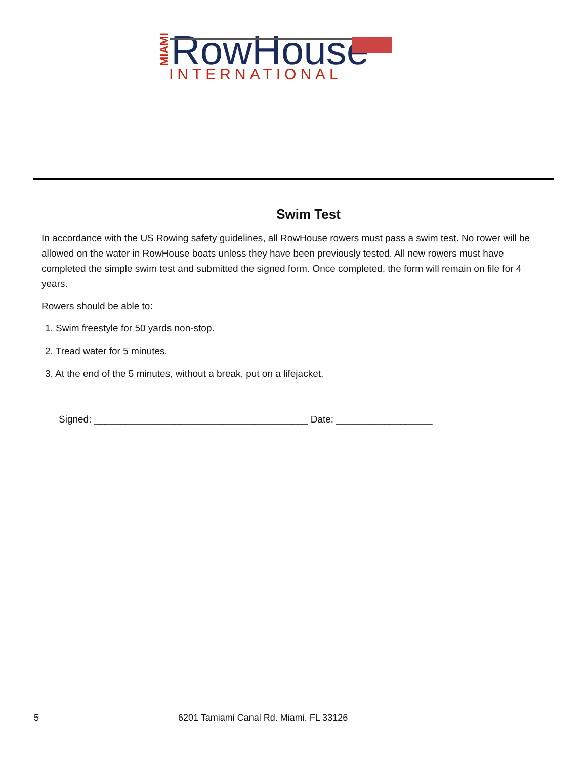MIAMI
RowHouse
INTERNATIONAL
Swim Test
In accordance with the US Rowing safety guidelines, all RowHouse rowers must pass a swim test. No rower will be allowed on the water in RowHouse boats unless they have been previously tested. All new rowers must have completed the simple swim test and submitted the signed form. Once completed, the form will remain on file for 4 years.
Rowers should be able to:
1. Swim freestyle for 50 yards non-stop.
2. Tread water for 5 minutes.
3. At the end of the 5 minutes, without a break, put on a lifejacket.
Signed: ________________________________________ Date: __________________
5 6201 Tamiami Canal Rd. Miami, FL 33126